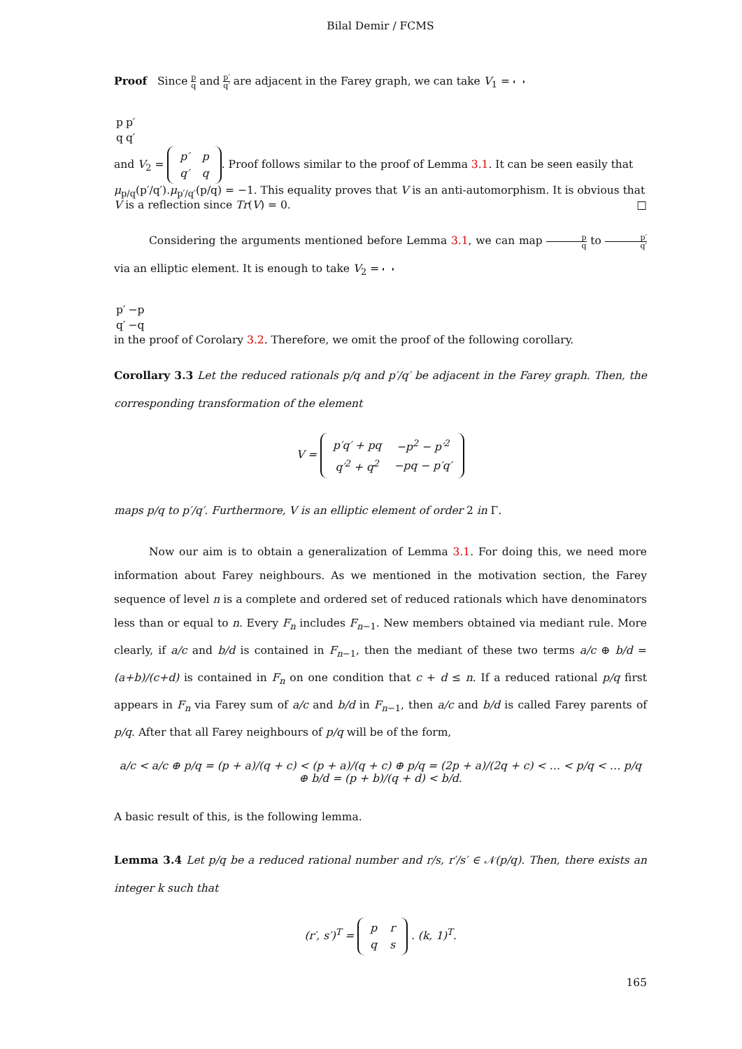Bilal Demir / FCMS
Proof Since p q and p′ q′ are adjacent in the Farey graph, we can take V<sub>1</sub> =
| p | p′ |
| q | q′ |
and V<sub>2</sub> =
| p′ | p |
| q′ | q |
. Proof follows similar to the proof of Lemma 3.1. It can be seen easily that μ<sub>p/q</sub>(p′/q′).μ<sub>p′/q′</sub>(p/q) = −1. This equality proves that V is an anti-automorphism. It is obvious that V is a reflection since Tr(V) = 0. □
Considering the arguments mentioned before Lemma 3.1, we can map p q to p′ q′ via an elliptic element. It is enough to take V<sub>2</sub> =
| p′ | −p |
| q′ | −q |
in the proof of Corolary 3.2. Therefore, we omit the proof of the following corollary.
Corollary 3.3 Let the reduced rationals p/q and p′/q′ be adjacent in the Farey graph. Then, the corresponding transformation of the element
V =
| p′q′ + pq | −p<sup>2</sup> − p′<sup>2</sup> |
| q′<sup>2</sup> + q<sup>2</sup> | −pq − p′q′ |
maps p/q to p′/q′. Furthermore, V is an elliptic element of order 2 in Γ.
Now our aim is to obtain a generalization of Lemma 3.1. For doing this, we need more information about Farey neighbours. As we mentioned in the motivation section, the Farey sequence of level n is a complete and ordered set of reduced rationals which have denominators less than or equal to n. Every F<sub>n</sub> includes F<sub>n−1</sub>. New members obtained via mediant rule. More clearly, if a/c and b/d is contained in F<sub>n−1</sub>, then the mediant of these two terms a/c ⊕ b/d = (a+b)/(c+d) is contained in F<sub>n</sub> on one condition that c + d ≤ n. If a reduced rational p/q first appears in F<sub>n</sub> via Farey sum of a/c and b/d in F<sub>n−1</sub>, then a/c and b/d is called Farey parents of p/q. After that all Farey neighbours of p/q will be of the form,
a/c < a/c ⊕ p/q = (p + a)/(q + c) < (p + a)/(q + c) ⊕ p/q = (2p + a)/(2q + c) < … < p/q < … p/q ⊕ b/d = (p + b)/(q + d) < b/d.
A basic result of this, is the following lemma.
Lemma 3.4 Let p/q be a reduced rational number and r/s, r′/s′ ∈ 𝒩(p/q). Then, there exists an integer k such that
(r′, s′)<sup>T</sup> =
| p | r |
| q | s |
. (k, 1)<sup>T</sup>.
165